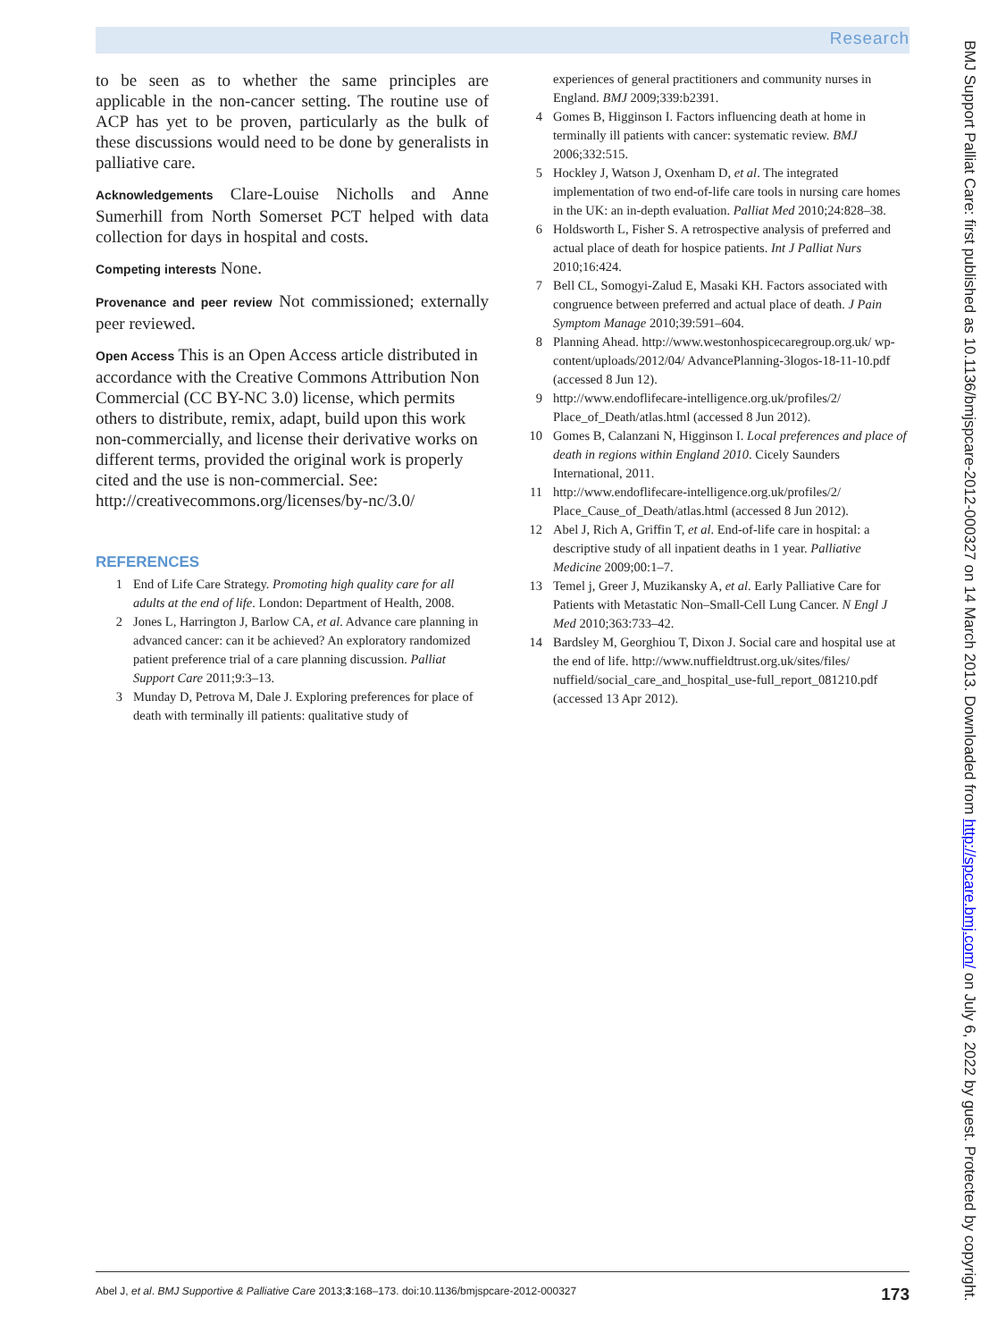Research
to be seen as to whether the same principles are applicable in the non-cancer setting. The routine use of ACP has yet to be proven, particularly as the bulk of these discussions would need to be done by generalists in palliative care.
Acknowledgements Clare-Louise Nicholls and Anne Sumerhill from North Somerset PCT helped with data collection for days in hospital and costs.
Competing interests None.
Provenance and peer review Not commissioned; externally peer reviewed.
Open Access This is an Open Access article distributed in accordance with the Creative Commons Attribution Non Commercial (CC BY-NC 3.0) license, which permits others to distribute, remix, adapt, build upon this work non-commercially, and license their derivative works on different terms, provided the original work is properly cited and the use is non-commercial. See: http://creativecommons.org/licenses/by-nc/3.0/
REFERENCES
1 End of Life Care Strategy. Promoting high quality care for all adults at the end of life. London: Department of Health, 2008.
2 Jones L, Harrington J, Barlow CA, et al. Advance care planning in advanced cancer: can it be achieved? An exploratory randomized patient preference trial of a care planning discussion. Palliat Support Care 2011;9:3–13.
3 Munday D, Petrova M, Dale J. Exploring preferences for place of death with terminally ill patients: qualitative study of
experiences of general practitioners and community nurses in England. BMJ 2009;339:b2391.
4 Gomes B, Higginson I. Factors influencing death at home in terminally ill patients with cancer: systematic review. BMJ 2006;332:515.
5 Hockley J, Watson J, Oxenham D, et al. The integrated implementation of two end-of-life care tools in nursing care homes in the UK: an in-depth evaluation. Palliat Med 2010;24:828–38.
6 Holdsworth L, Fisher S. A retrospective analysis of preferred and actual place of death for hospice patients. Int J Palliat Nurs 2010;16:424.
7 Bell CL, Somogyi-Zalud E, Masaki KH. Factors associated with congruence between preferred and actual place of death. J Pain Symptom Manage 2010;39:591–604.
8 Planning Ahead. http://www.westonhospicecaregroup.org.uk/ wp-content/uploads/2012/04/ AdvancePlanning-3logos-18-11-10.pdf (accessed 8 Jun 12).
9 http://www.endoflifecare-intelligence.org.uk/profiles/2/ Place_of_Death/atlas.html (accessed 8 Jun 2012).
10 Gomes B, Calanzani N, Higginson I. Local preferences and place of death in regions within England 2010. Cicely Saunders International, 2011.
11 http://www.endoflifecare-intelligence.org.uk/profiles/2/ Place_Cause_of_Death/atlas.html (accessed 8 Jun 2012).
12 Abel J, Rich A, Griffin T, et al. End-of-life care in hospital: a descriptive study of all inpatient deaths in 1 year. Palliative Medicine 2009;00:1–7.
13 Temel j, Greer J, Muzikansky A, et al. Early Palliative Care for Patients with Metastatic Non–Small-Cell Lung Cancer. N Engl J Med 2010;363:733–42.
14 Bardsley M, Georghiou T, Dixon J. Social care and hospital use at the end of life. http://www.nuffieldtrust.org.uk/sites/files/ nuffield/social_care_and_hospital_use-full_report_081210.pdf (accessed 13 Apr 2012).
BMJ Support Palliat Care: first published as 10.1136/bmjspcare-2012-000327 on 14 March 2013. Downloaded from http://spcare.bmj.com/ on July 6, 2022 by guest. Protected by copyright.
Abel J, et al. BMJ Supportive & Palliative Care 2013;3:168–173. doi:10.1136/bmjspcare-2012-000327 173